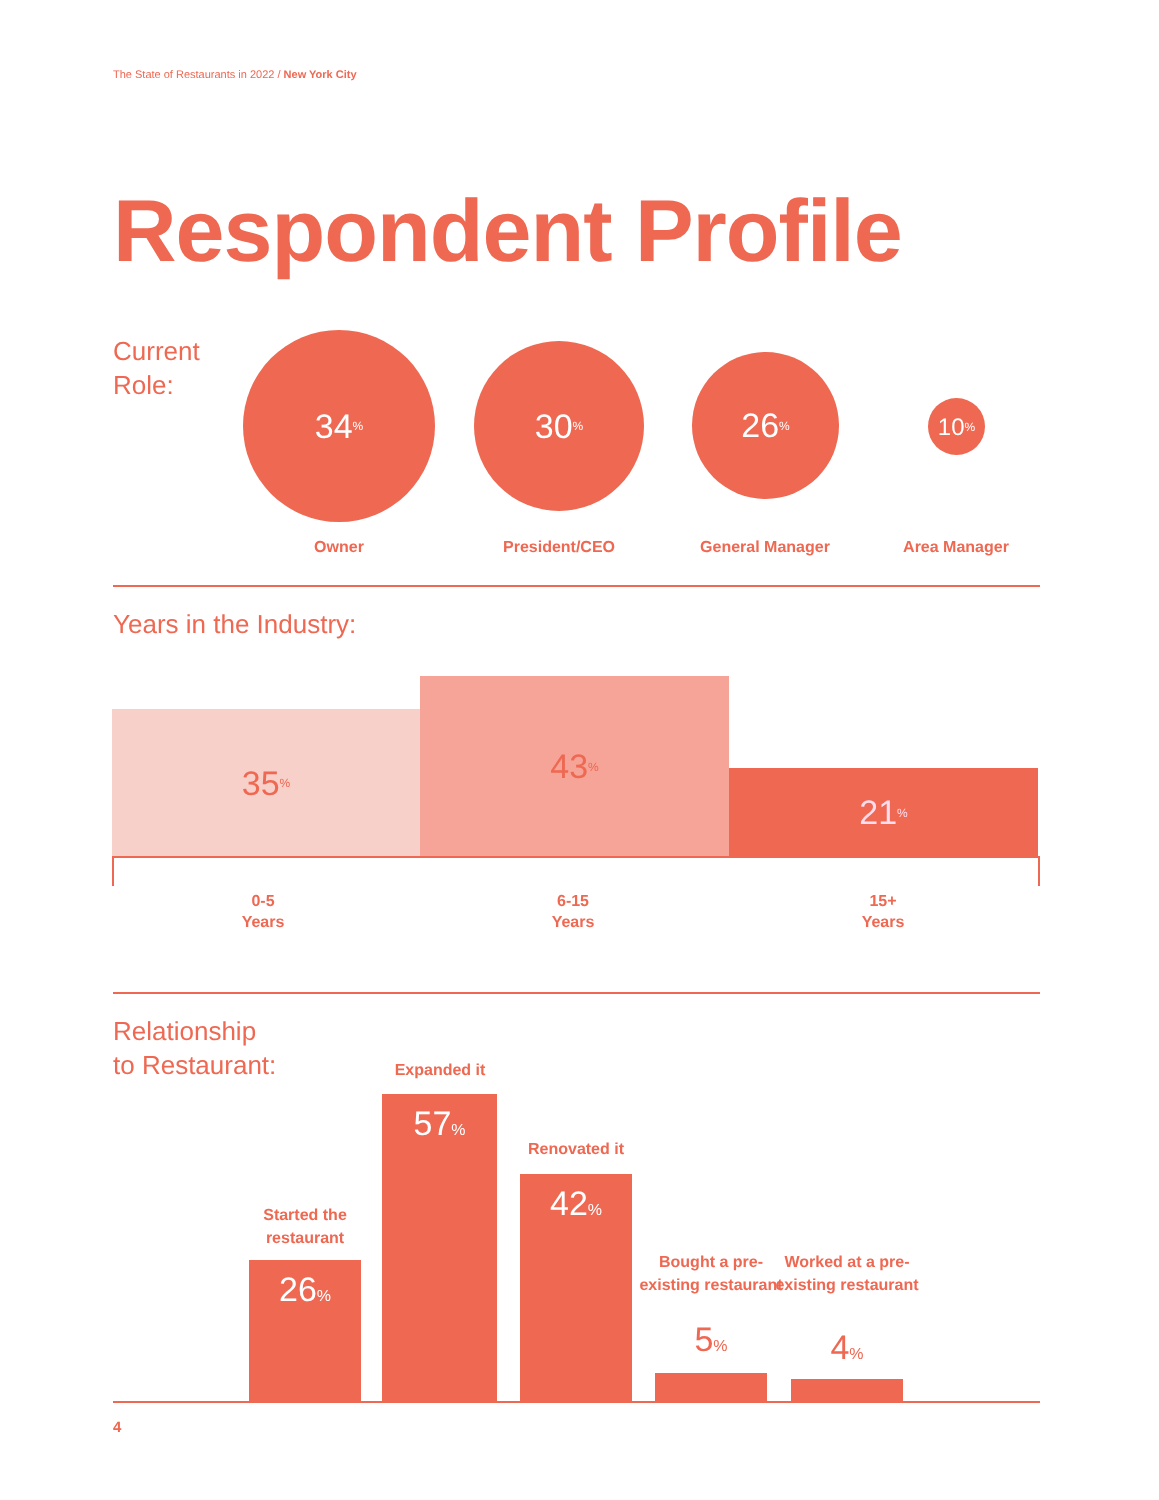The State of Restaurants in 2022 / New York City
Respondent Profile
Current
Role:
34% 30% 26%
10%
Owner President/CEO General Manager Area Manager
Years in the Industry:
35%
43%
21%
0-5
Years
6-15
Years
15+
Years
Relationship
to Restaurant:
Started the restaurant
26%
Expanded it
57%
Renovated it
42%
Bought a pre-existing restaurant
5%
Worked at a pre-existing restaurant
4%
4